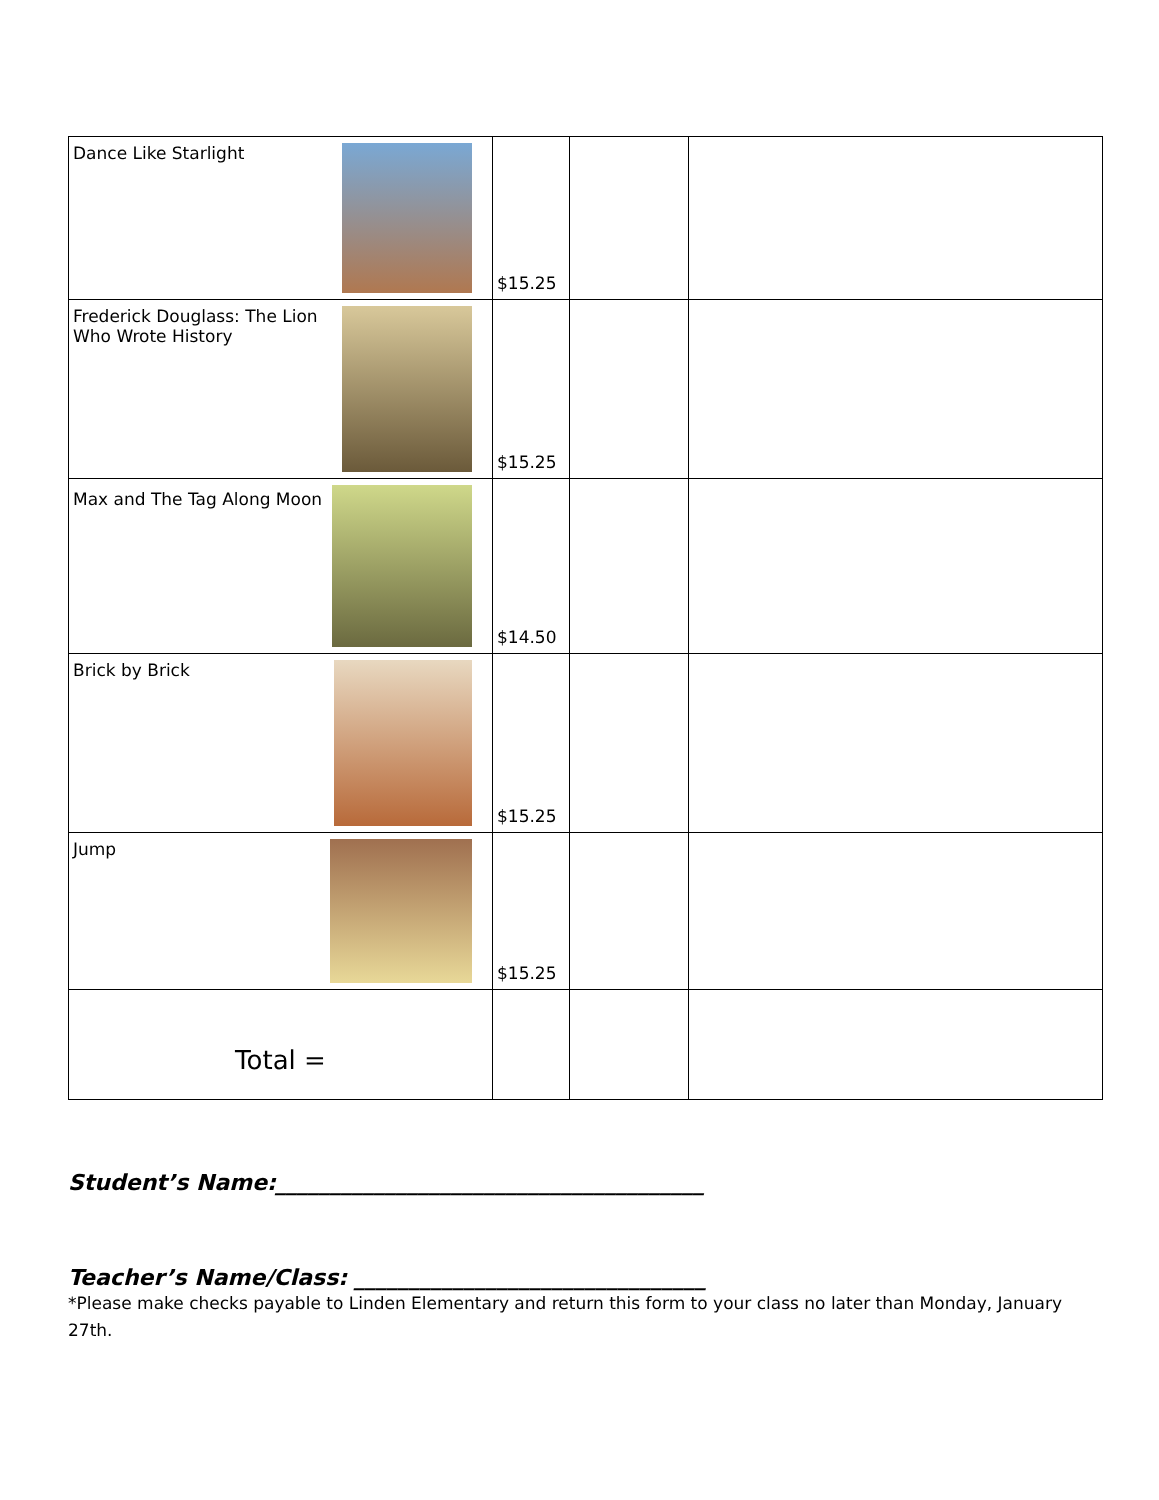| Dance Like Starlight | $15.25 | | |
| Frederick Douglass: The Lion Who Wrote History | $15.25 | | |
| Max and The Tag Along Moon | $14.50 | | |
| Brick by Brick | $15.25 | | |
| Jump | $15.25 | | |
| Total = | | | |
Student’s Name:_______________________________________
Teacher’s Name/Class: ________________________________
*Please make checks payable to Linden Elementary and return this form to your class no later than Monday, January 27th.